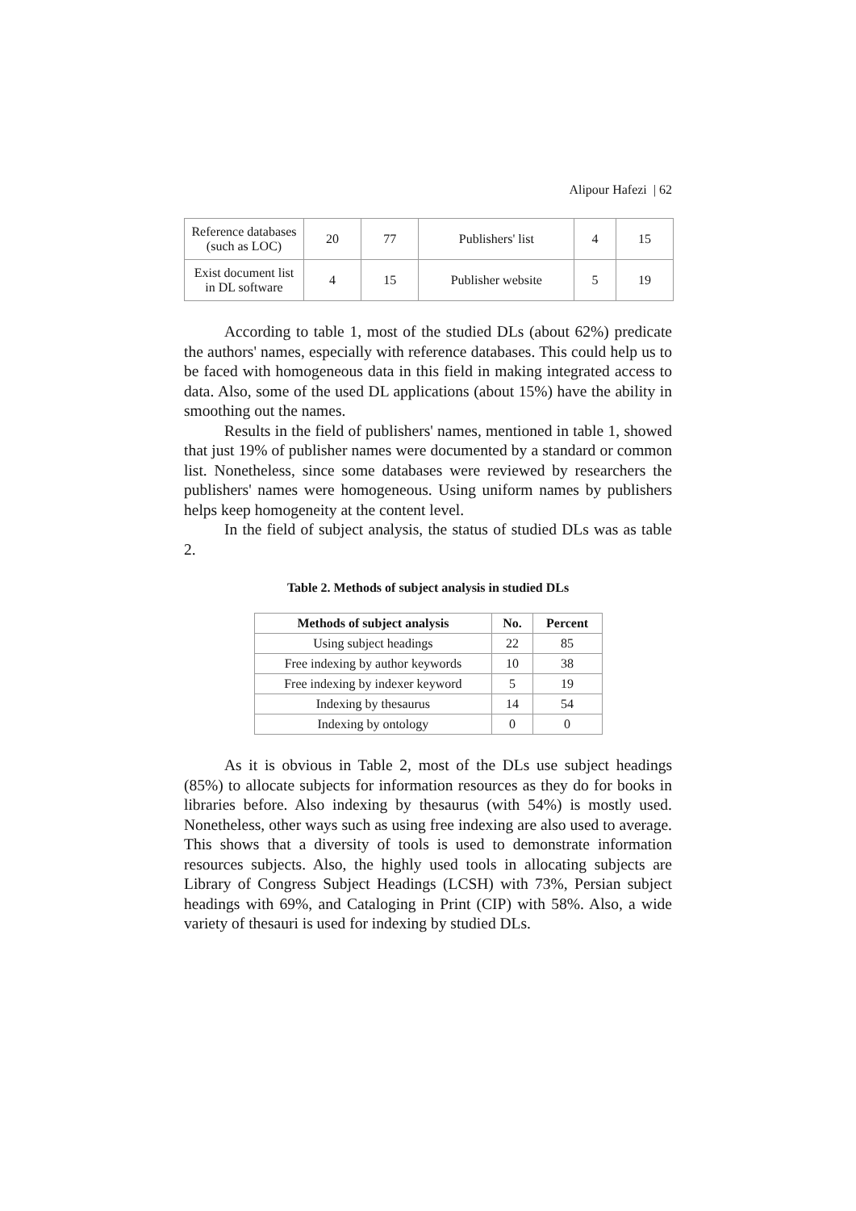Alipour Hafezi | 62
| Reference databases (such as LOC) | 20 | 77 | Publishers' list | 4 | 15 |
| Exist document list in DL software | 4 | 15 | Publisher website | 5 | 19 |
According to table 1, most of the studied DLs (about 62%) predicate the authors' names, especially with reference databases. This could help us to be faced with homogeneous data in this field in making integrated access to data. Also, some of the used DL applications (about 15%) have the ability in smoothing out the names.
Results in the field of publishers' names, mentioned in table 1, showed that just 19% of publisher names were documented by a standard or common list. Nonetheless, since some databases were reviewed by researchers the publishers' names were homogeneous. Using uniform names by publishers helps keep homogeneity at the content level.
In the field of subject analysis, the status of studied DLs was as table 2.
Table 2. Methods of subject analysis in studied DLs
| Methods of subject analysis | No. | Percent |
| --- | --- | --- |
| Using subject headings | 22 | 85 |
| Free indexing by author keywords | 10 | 38 |
| Free indexing by indexer keyword | 5 | 19 |
| Indexing by thesaurus | 14 | 54 |
| Indexing by ontology | 0 | 0 |
As it is obvious in Table 2, most of the DLs use subject headings (85%) to allocate subjects for information resources as they do for books in libraries before. Also indexing by thesaurus (with 54%) is mostly used. Nonetheless, other ways such as using free indexing are also used to average. This shows that a diversity of tools is used to demonstrate information resources subjects. Also, the highly used tools in allocating subjects are Library of Congress Subject Headings (LCSH) with 73%, Persian subject headings with 69%, and Cataloging in Print (CIP) with 58%. Also, a wide variety of thesauri is used for indexing by studied DLs.